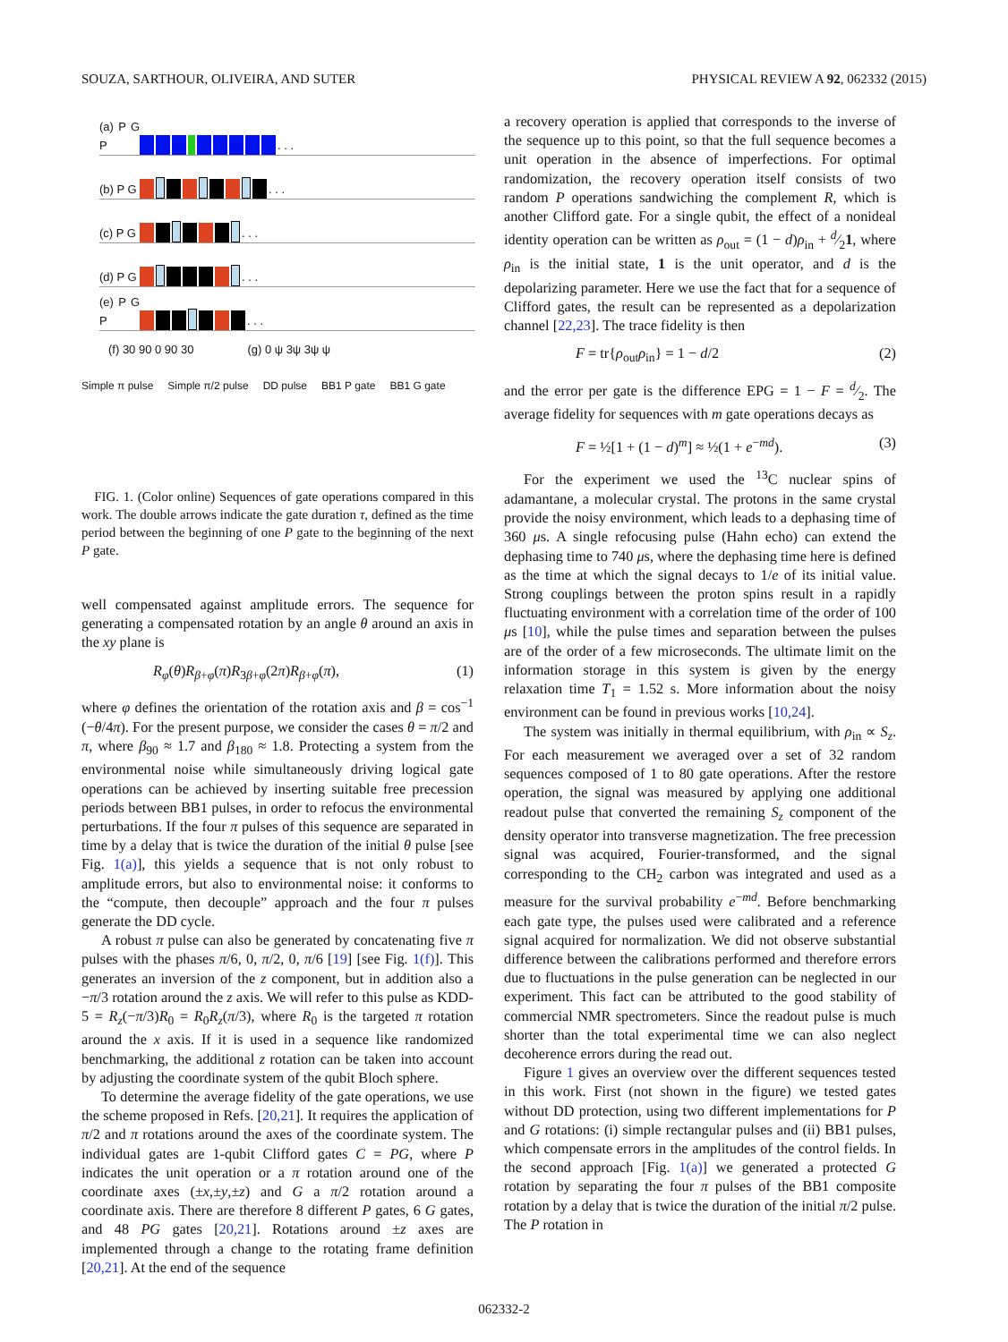SOUZA, SARTHOUR, OLIVEIRA, AND SUTER PHYSICAL REVIEW A 92, 062332 (2015)
(a) P G P . . .
(b) P G . . .
(c) P G . . .
(d) P G . . .
(e) P G P . . .
(f) 30 90 0 90 30 (g) 0 ψ 3ψ 3ψ ψ
Simple π pulse Simple π/2 pulse DD pulse BB1 P gate BB1 G gate
FIG. 1. (Color online) Sequences of gate operations compared in this work. The double arrows indicate the gate duration τ, defined as the time period between the beginning of one P gate to the beginning of the next P gate.
well compensated against amplitude errors. The sequence for generating a compensated rotation by an angle θ around an axis in the xy plane is
R<sub>φ</sub>(θ)R<sub>β+φ</sub>(π)R<sub>3β+φ</sub>(2π)R<sub>β+φ</sub>(π), (1)
where φ defines the orientation of the rotation axis and β = cos<sup>−1</sup> (−θ/4π). For the present purpose, we consider the cases θ = π/2 and π, where β<sub>90</sub> ≈ 1.7 and β<sub>180</sub> ≈ 1.8. Protecting a system from the environmental noise while simultaneously driving logical gate operations can be achieved by inserting suitable free precession periods between BB1 pulses, in order to refocus the environmental perturbations. If the four π pulses of this sequence are separated in time by a delay that is twice the duration of the initial θ pulse [see Fig. 1(a)], this yields a sequence that is not only robust to amplitude errors, but also to environmental noise: it conforms to the “compute, then decouple” approach and the four π pulses generate the DD cycle.
A robust π pulse can also be generated by concatenating five π pulses with the phases π/6, 0, π/2, 0, π/6 [19] [see Fig. 1(f)]. This generates an inversion of the z component, but in addition also a −π/3 rotation around the z axis. We will refer to this pulse as KDD-5 = R<sub>z</sub>(−π/3)R<sub>0</sub> = R<sub>0</sub>R<sub>z</sub>(π/3), where R<sub>0</sub> is the targeted π rotation around the x axis. If it is used in a sequence like randomized benchmarking, the additional z rotation can be taken into account by adjusting the coordinate system of the qubit Bloch sphere.
To determine the average fidelity of the gate operations, we use the scheme proposed in Refs. [20,21]. It requires the application of π/2 and π rotations around the axes of the coordinate system. The individual gates are 1-qubit Clifford gates C = PG, where P indicates the unit operation or a π rotation around one of the coordinate axes (±x,±y,±z) and G a π/2 rotation around a coordinate axis. There are therefore 8 different P gates, 6 G gates, and 48 PG gates [20,21]. Rotations around ±z axes are implemented through a change to the rotating frame definition [20,21]. At the end of the sequence
a recovery operation is applied that corresponds to the inverse of the sequence up to this point, so that the full sequence becomes a unit operation in the absence of imperfections. For optimal randomization, the recovery operation itself consists of two random P operations sandwiching the complement R, which is another Clifford gate. For a single qubit, the effect of a nonideal identity operation can be written as ρ<sub>out</sub> = (1 − d)ρ<sub>in</sub> + d⁄21, where ρ<sub>in</sub> is the initial state, 1 is the unit operator, and d is the depolarizing parameter. Here we use the fact that for a sequence of Clifford gates, the result can be represented as a depolarization channel [22,23]. The trace fidelity is then
F = tr{ρ<sub>out</sub>ρ<sub>in</sub>} = 1 − d/2 (2)
and the error per gate is the difference EPG = 1 − F = d⁄2. The average fidelity for sequences with m gate operations decays as
F = ½[1 + (1 − d)<sup>m</sup>] ≈ ½(1 + e<sup>−md</sup>). (3)
For the experiment we used the <sup>13</sup>C nuclear spins of adamantane, a molecular crystal. The protons in the same crystal provide the noisy environment, which leads to a dephasing time of 360 μs. A single refocusing pulse (Hahn echo) can extend the dephasing time to 740 μs, where the dephasing time here is defined as the time at which the signal decays to 1/e of its initial value. Strong couplings between the proton spins result in a rapidly fluctuating environment with a correlation time of the order of 100 μs [10], while the pulse times and separation between the pulses are of the order of a few microseconds. The ultimate limit on the information storage in this system is given by the energy relaxation time T<sub>1</sub> = 1.52 s. More information about the noisy environment can be found in previous works [10,24].
The system was initially in thermal equilibrium, with ρ<sub>in</sub> ∝ S<sub>z</sub>. For each measurement we averaged over a set of 32 random sequences composed of 1 to 80 gate operations. After the restore operation, the signal was measured by applying one additional readout pulse that converted the remaining S<sub>z</sub> component of the density operator into transverse magnetization. The free precession signal was acquired, Fourier-transformed, and the signal corresponding to the CH<sub>2</sub> carbon was integrated and used as a measure for the survival probability e<sup>−md</sup>. Before benchmarking each gate type, the pulses used were calibrated and a reference signal acquired for normalization. We did not observe substantial difference between the calibrations performed and therefore errors due to fluctuations in the pulse generation can be neglected in our experiment. This fact can be attributed to the good stability of commercial NMR spectrometers. Since the readout pulse is much shorter than the total experimental time we can also neglect decoherence errors during the read out.
Figure 1 gives an overview over the different sequences tested in this work. First (not shown in the figure) we tested gates without DD protection, using two different implementations for P and G rotations: (i) simple rectangular pulses and (ii) BB1 pulses, which compensate errors in the amplitudes of the control fields. In the second approach [Fig. 1(a)] we generated a protected G rotation by separating the four π pulses of the BB1 composite rotation by a delay that is twice the duration of the initial π/2 pulse. The P rotation in
062332-2